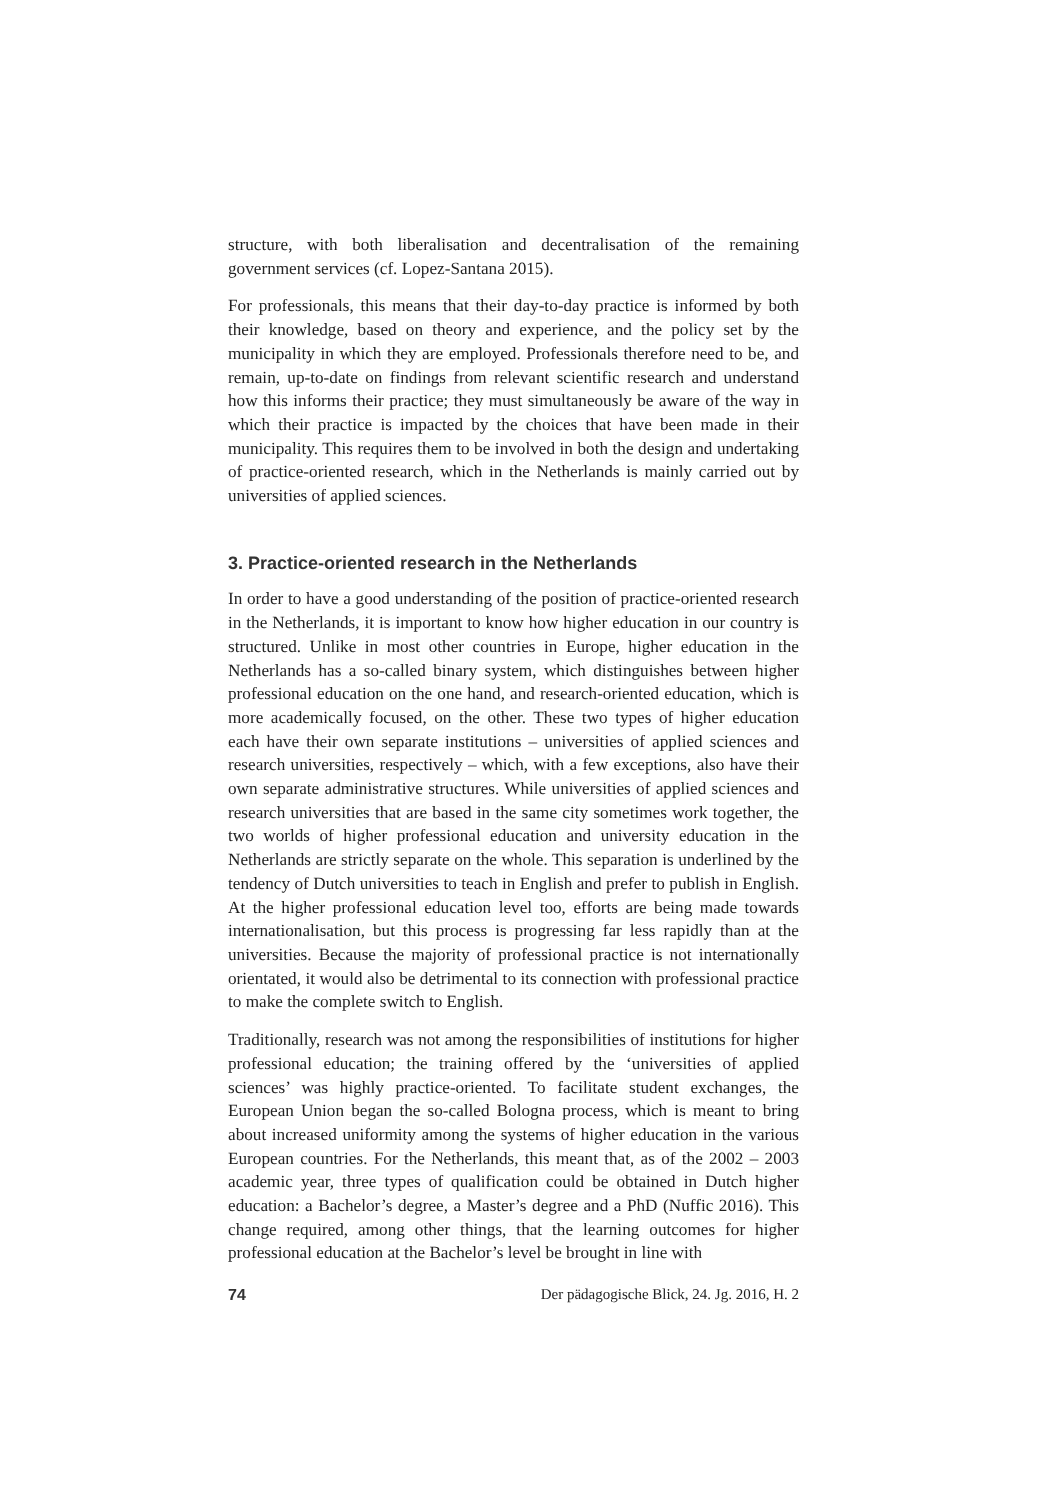structure, with both liberalisation and decentralisation of the remaining government services (cf. Lopez-Santana 2015).
For professionals, this means that their day-to-day practice is informed by both their knowledge, based on theory and experience, and the policy set by the municipality in which they are employed. Professionals therefore need to be, and remain, up-to-date on findings from relevant scientific research and understand how this informs their practice; they must simultaneously be aware of the way in which their practice is impacted by the choices that have been made in their municipality. This requires them to be involved in both the design and undertaking of practice-oriented research, which in the Netherlands is mainly carried out by universities of applied sciences.
3. Practice-oriented research in the Netherlands
In order to have a good understanding of the position of practice-oriented research in the Netherlands, it is important to know how higher education in our country is structured. Unlike in most other countries in Europe, higher education in the Netherlands has a so-called binary system, which distinguishes between higher professional education on the one hand, and research-oriented education, which is more academically focused, on the other. These two types of higher education each have their own separate institutions – universities of applied sciences and research universities, respectively – which, with a few exceptions, also have their own separate administrative structures. While universities of applied sciences and research universities that are based in the same city sometimes work together, the two worlds of higher professional education and university education in the Netherlands are strictly separate on the whole. This separation is underlined by the tendency of Dutch universities to teach in English and prefer to publish in English. At the higher professional education level too, efforts are being made towards internationalisation, but this process is progressing far less rapidly than at the universities. Because the majority of professional practice is not internationally orientated, it would also be detrimental to its connection with professional practice to make the complete switch to English.
Traditionally, research was not among the responsibilities of institutions for higher professional education; the training offered by the ‘universities of applied sciences’ was highly practice-oriented. To facilitate student exchanges, the European Union began the so-called Bologna process, which is meant to bring about increased uniformity among the systems of higher education in the various European countries. For the Netherlands, this meant that, as of the 2002 – 2003 academic year, three types of qualification could be obtained in Dutch higher education: a Bachelor’s degree, a Master’s degree and a PhD (Nuffic 2016). This change required, among other things, that the learning outcomes for higher professional education at the Bachelor’s level be brought in line with
74 Der pädagogische Blick, 24. Jg. 2016, H. 2